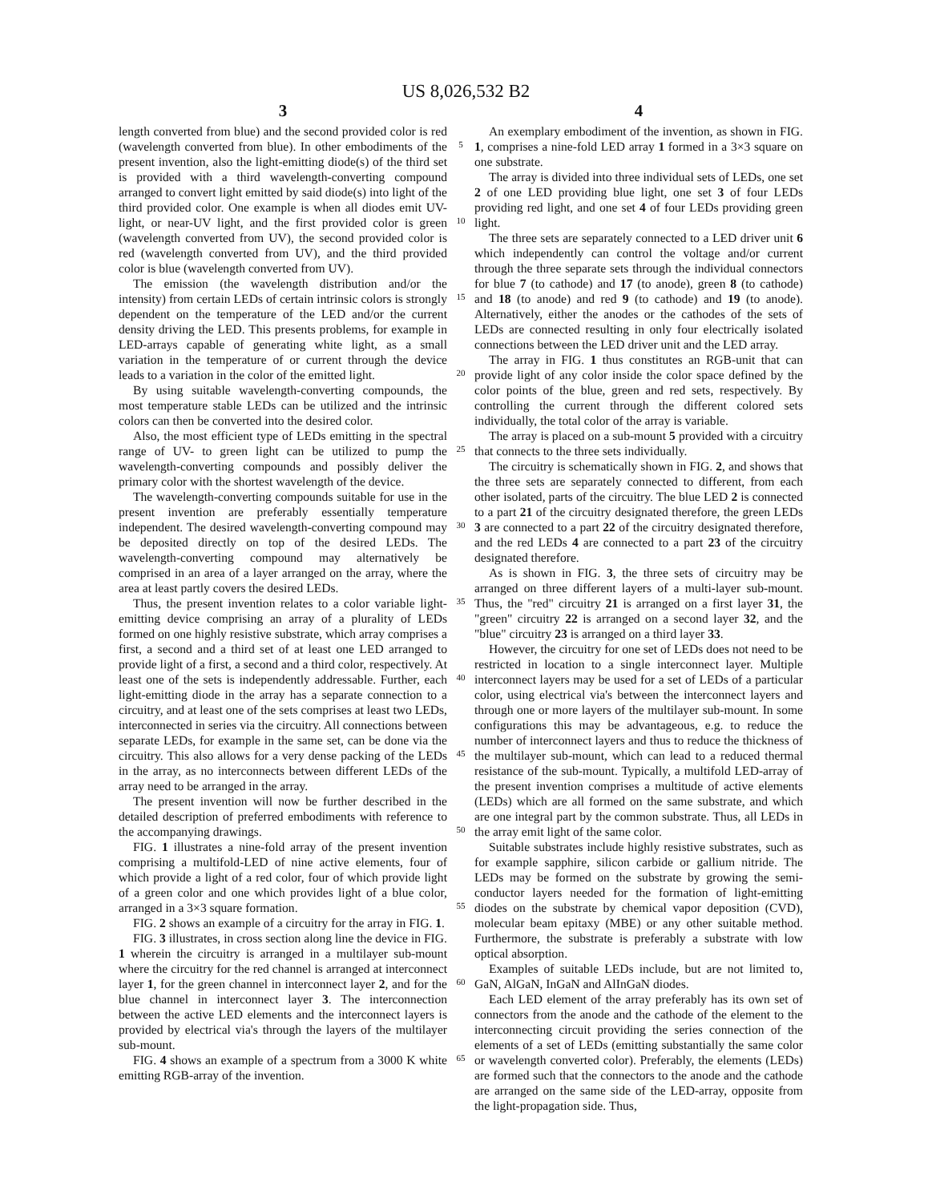US 8,026,532 B2
3
length converted from blue) and the second provided color is red (wavelength converted from blue). In other embodiments of the present invention, also the light-emitting diode(s) of the third set is provided with a third wavelength-converting compound arranged to convert light emitted by said diode(s) into light of the third provided color. One example is when all diodes emit UV-light, or near-UV light, and the first provided color is green (wavelength converted from UV), the second provided color is red (wavelength converted from UV), and the third provided color is blue (wavelength converted from UV).
The emission (the wavelength distribution and/or the intensity) from certain LEDs of certain intrinsic colors is strongly dependent on the temperature of the LED and/or the current density driving the LED. This presents problems, for example in LED-arrays capable of generating white light, as a small variation in the temperature of or current through the device leads to a variation in the color of the emitted light.
By using suitable wavelength-converting compounds, the most temperature stable LEDs can be utilized and the intrinsic colors can then be converted into the desired color.
Also, the most efficient type of LEDs emitting in the spectral range of UV- to green light can be utilized to pump the wavelength-converting compounds and possibly deliver the primary color with the shortest wavelength of the device.
The wavelength-converting compounds suitable for use in the present invention are preferably essentially temperature independent. The desired wavelength-converting compound may be deposited directly on top of the desired LEDs. The wavelength-converting compound may alternatively be comprised in an area of a layer arranged on the array, where the area at least partly covers the desired LEDs.
Thus, the present invention relates to a color variable light-emitting device comprising an array of a plurality of LEDs formed on one highly resistive substrate, which array comprises a first, a second and a third set of at least one LED arranged to provide light of a first, a second and a third color, respectively. At least one of the sets is independently addressable. Further, each light-emitting diode in the array has a separate connection to a circuitry, and at least one of the sets comprises at least two LEDs, interconnected in series via the circuitry. All connections between separate LEDs, for example in the same set, can be done via the circuitry. This also allows for a very dense packing of the LEDs in the array, as no interconnects between different LEDs of the array need to be arranged in the array.
The present invention will now be further described in the detailed description of preferred embodiments with reference to the accompanying drawings.
FIG. 1 illustrates a nine-fold array of the present invention comprising a multifold-LED of nine active elements, four of which provide a light of a red color, four of which provide light of a green color and one which provides light of a blue color, arranged in a 3×3 square formation.
FIG. 2 shows an example of a circuitry for the array in FIG. 1.
FIG. 3 illustrates, in cross section along line the device in FIG. 1 wherein the circuitry is arranged in a multilayer sub-mount where the circuitry for the red channel is arranged at interconnect layer 1, for the green channel in interconnect layer 2, and for the blue channel in interconnect layer 3. The interconnection between the active LED elements and the interconnect layers is provided by electrical via's through the layers of the multilayer sub-mount.
FIG. 4 shows an example of a spectrum from a 3000 K white emitting RGB-array of the invention.
5
10
15
20
25
30
35
40
45
50
55
60
65
4
An exemplary embodiment of the invention, as shown in FIG. 1, comprises a nine-fold LED array 1 formed in a 3×3 square on one substrate.
The array is divided into three individual sets of LEDs, one set 2 of one LED providing blue light, one set 3 of four LEDs providing red light, and one set 4 of four LEDs providing green light.
The three sets are separately connected to a LED driver unit 6 which independently can control the voltage and/or current through the three separate sets through the individual connectors for blue 7 (to cathode) and 17 (to anode), green 8 (to cathode) and 18 (to anode) and red 9 (to cathode) and 19 (to anode). Alternatively, either the anodes or the cathodes of the sets of LEDs are connected resulting in only four electrically isolated connections between the LED driver unit and the LED array.
The array in FIG. 1 thus constitutes an RGB-unit that can provide light of any color inside the color space defined by the color points of the blue, green and red sets, respectively. By controlling the current through the different colored sets individually, the total color of the array is variable.
The array is placed on a sub-mount 5 provided with a circuitry that connects to the three sets individually.
The circuitry is schematically shown in FIG. 2, and shows that the three sets are separately connected to different, from each other isolated, parts of the circuitry. The blue LED 2 is connected to a part 21 of the circuitry designated therefore, the green LEDs 3 are connected to a part 22 of the circuitry designated therefore, and the red LEDs 4 are connected to a part 23 of the circuitry designated therefore.
As is shown in FIG. 3, the three sets of circuitry may be arranged on three different layers of a multi-layer sub-mount. Thus, the "red" circuitry 21 is arranged on a first layer 31, the "green" circuitry 22 is arranged on a second layer 32, and the "blue" circuitry 23 is arranged on a third layer 33.
However, the circuitry for one set of LEDs does not need to be restricted in location to a single interconnect layer. Multiple interconnect layers may be used for a set of LEDs of a particular color, using electrical via's between the interconnect layers and through one or more layers of the multilayer sub-mount. In some configurations this may be advantageous, e.g. to reduce the number of interconnect layers and thus to reduce the thickness of the multilayer sub-mount, which can lead to a reduced thermal resistance of the sub-mount. Typically, a multifold LED-array of the present invention comprises a multitude of active elements (LEDs) which are all formed on the same substrate, and which are one integral part by the common substrate. Thus, all LEDs in the array emit light of the same color.
Suitable substrates include highly resistive substrates, such as for example sapphire, silicon carbide or gallium nitride. The LEDs may be formed on the substrate by growing the semi-conductor layers needed for the formation of light-emitting diodes on the substrate by chemical vapor deposition (CVD), molecular beam epitaxy (MBE) or any other suitable method. Furthermore, the substrate is preferably a substrate with low optical absorption.
Examples of suitable LEDs include, but are not limited to, GaN, AlGaN, InGaN and AlInGaN diodes.
Each LED element of the array preferably has its own set of connectors from the anode and the cathode of the element to the interconnecting circuit providing the series connection of the elements of a set of LEDs (emitting substantially the same color or wavelength converted color). Preferably, the elements (LEDs) are formed such that the connectors to the anode and the cathode are arranged on the same side of the LED-array, opposite from the light-propagation side. Thus,